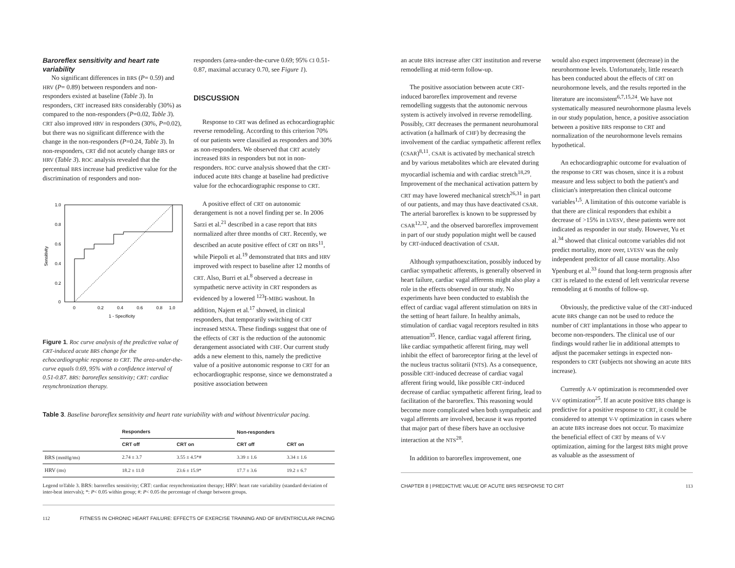Baroreflex sensitivity and heart rate variability
No significant differences in BRS (P= 0.59) and HRV (P= 0.89) between responders and non-responders existed at baseline (Table 3). In responders, CRT increased BRS considerably (30%) as compared to the non-responders (P=0.02, Table 3). CRT also improved HRV in responders (30%, P=0.02), but there was no significant difference with the change in the non-responders (P=0.24, Table 3). In non-responders, CRT did not acutely change BRS or HRV (Table 3). ROC analysis revealed that the percentual BRS increase had predictive value for the discrimination of responders and non-
1.0
0.8
0.6
0.4
0.2
0
0
0.2
0.4
0.6
0.8
1.0
1 - Specificity
Sensitivity
Figure 1. Roc curve analysis of the predictive value of CRT-induced acute BRS change for the echocardiographic response to CRT. The area-under-the-curve equals 0.69, 95% with a confidence interval of 0.51-0.87. BRS: baroreflex sensitivity; CRT: cardiac resynchronization therapy.
responders (area-under-the-curve 0.69; 95% CI 0.51-0.87, maximal accuracy 0.70, see Figure 1).
DISCUSSION
Response to CRT was defined as echocardiographic reverse remodeling. According to this criterion 70% of our patients were classified as responders and 30% as non-responders. We observed that CRT acutely increased BRS in responders but not in non-responders. ROC curve analysis showed that the CRT-induced acute BRS change at baseline had predictive value for the echocardiographic response to CRT.
A positive effect of CRT on autonomic derangement is not a novel finding per se. In 2006 Sarzi et al.<sup>21</sup> described in a case report that BRS normalized after three months of CRT. Recently, we described an acute positive effect of CRT on BRS<sup>11</sup>, while Piepoli et al.<sup>19</sup> demonstrated that BRS and HRV improved with respect to baseline after 12 months of CRT. Also, Burri et al.<sup>8</sup> observed a decrease in sympathetic nerve activity in CRT responders as evidenced by a lowered <sup>123</sup>I-MIBG washout. In addition, Najem et al.<sup>17</sup> showed, in clinical responders, that temporarily switching of CRT increased MSNA. These findings suggest that one of the effects of CRT is the reduction of the autonomic derangement associated with CHF. Our current study adds a new element to this, namely the predictive value of a positive autonomic response to CRT for an echocardiographic response, since we demonstrated a positive association between
Table 3. Baseline baroreflex sensitivity and heart rate variability with and without biventricular pacing.
| | Responders | | Non-responders | |
| --- | --- | --- | --- | --- |
| | CRT off | CRT on | CRT off | CRT on |
| BRS (mmHg/ms) | 2.74 ± 3.7 | 3.55 ± 4.5*# | 3.39 ± 1.6 | 3.34 ± 1.6 |
| HRV (ms) | 18.2 ± 11.0 | 23.6 ± 15.9* | 17.7 ± 3.6 | 19.2 ± 6.7 |
Legend toTable 3. BRS: baroreflex sensitivity; CRT: cardiac resynchronization therapy; HRV: heart rate variability (standard deviation of inter-beat intervals); *: P< 0.05 within group; #: P< 0.05 the percentage of change between groups.
112 FITNESS IN CHRONIC HEART FAILURE: EFFECTS OF EXERCISE TRAINING AND OF BIVENTRICULAR PACING
an acute BRS increase after CRT institution and reverse remodelling at mid-term follow-up.
The positive association between acute CRT-induced baroreflex improvement and reverse remodelling suggests that the autonomic nervous system is actively involved in reverse remodelling. Possibly, CRT decreases the permanent neurohumoral activation (a hallmark of CHF) by decreasing the involvement of the cardiac sympathetic afferent reflex (CSAR)<sup>8,11</sup>. CSAR is activated by mechanical stretch and by various metabolites which are elevated during myocardial ischemia and with cardiac stretch<sup>18,29</sup>. Improvement of the mechanical activation pattern by CRT may have lowered mechanical stretch<sup>26,31</sup> in part of our patients, and may thus have deactivated CSAR. The arterial baroreflex is known to be suppressed by CSAR<sup>12,32</sup>, and the observed baroreflex improvement in part of our study population might well be caused by CRT-induced deactivation of CSAR.
Although sympathoexcitation, possibly induced by cardiac sympathetic afferents, is generally observed in heart failure, cardiac vagal afferents might also play a role in the effects observed in our study. No experiments have been conducted to establish the effect of cardiac vagal afferent stimulation on BRS in the setting of heart failure. In healthy animals, stimulation of cardiac vagal receptors resulted in BRS attenuation<sup>35</sup>. Hence, cardiac vagal afferent firing, like cardiac sympathetic afferent firing, may well inhibit the effect of baroreceptor firing at the level of the nucleus tractus solitarii (NTS). As a consequence, possible CRT-induced decrease of cardiac vagal afferent firing would, like possible CRT-induced decrease of cardiac sympathetic afferent firing, lead to facilitation of the baroreflex. This reasoning would become more complicated when both sympathetic and vagal afferents are involved, because it was reported that major part of these fibers have an occlusive interaction at the NTS<sup>28</sup>.
In addition to baroreflex improvement, one
would also expect improvement (decrease) in the neurohormone levels. Unfortunately, little research has been conducted about the effects of CRT on neurohormone levels, and the results reported in the literature are inconsistent<sup>6,7,15,24</sup>. We have not systematically measured neurohormone plasma levels in our study population, hence, a positive association between a positive BRS response to CRT and normalization of the neurohormone levels remains hypothetical.
An echocardiographic outcome for evaluation of the response to CRT was chosen, since it is a robust measure and less subject to both the patient's and clinician's interpretation then clinical outcome variables<sup>1,5</sup>. A limitation of this outcome variable is that there are clinical responders that exhibit a decrease of >15% in LVESV, these patients were not indicated as responder in our study. However, Yu et al.<sup>34</sup> showed that clinical outcome variables did not predict mortality, more over, LVESV was the only independent predictor of all cause mortality. Also Ypenburg et al.<sup>33</sup> found that long-term prognosis after CRT is related to the extend of left ventricular reverse remodeling at 6 months of follow-up.
Obviously, the predictive value of the CRT-induced acute BRS change can not be used to reduce the number of CRT implantations in those who appear to become non-responders. The clinical use of our findings would rather lie in additional attempts to adjust the pacemaker settings in expected non-responders to CRT (subjects not showing an acute BRS increase).
Currently A-V optimization is recommended over V-V optimization<sup>25</sup>. If an acute positive BRS change is predictive for a positive response to CRT, it could be considered to attempt V-V optimization in cases where an acute BRS increase does not occur. To maximize the beneficial effect of CRT by means of V-V optimization, aiming for the largest BRS might prove as valuable as the assessment of
CHAPTER 8 | PREDICTIVE VALUE OF ACUTE BRS RESPONSE TO CRT 113